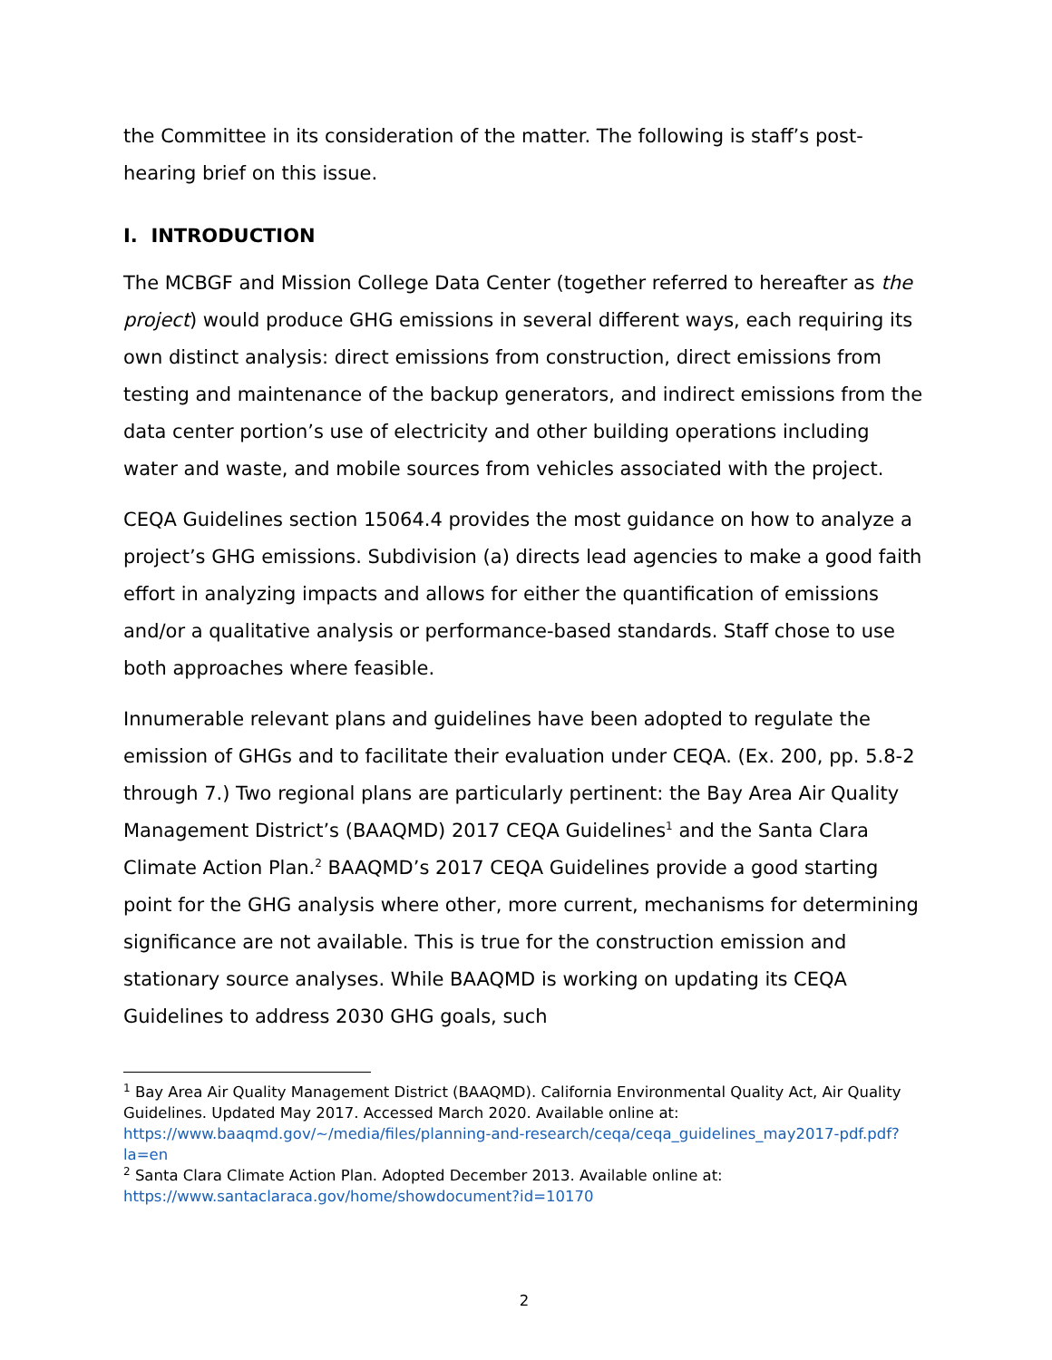the Committee in its consideration of the matter. The following is staff’s post-hearing brief on this issue.
I. INTRODUCTION
The MCBGF and Mission College Data Center (together referred to hereafter as the project) would produce GHG emissions in several different ways, each requiring its own distinct analysis: direct emissions from construction, direct emissions from testing and maintenance of the backup generators, and indirect emissions from the data center portion’s use of electricity and other building operations including water and waste, and mobile sources from vehicles associated with the project.
CEQA Guidelines section 15064.4 provides the most guidance on how to analyze a project’s GHG emissions. Subdivision (a) directs lead agencies to make a good faith effort in analyzing impacts and allows for either the quantification of emissions and/or a qualitative analysis or performance-based standards. Staff chose to use both approaches where feasible.
Innumerable relevant plans and guidelines have been adopted to regulate the emission of GHGs and to facilitate their evaluation under CEQA. (Ex. 200, pp. 5.8-2 through 7.) Two regional plans are particularly pertinent: the Bay Area Air Quality Management District’s (BAAQMD) 2017 CEQA Guidelines<sup>1</sup> and the Santa Clara Climate Action Plan.<sup>2</sup> BAAQMD’s 2017 CEQA Guidelines provide a good starting point for the GHG analysis where other, more current, mechanisms for determining significance are not available. This is true for the construction emission and stationary source analyses. While BAAQMD is working on updating its CEQA Guidelines to address 2030 GHG goals, such
<sup>1</sup> Bay Area Air Quality Management District (BAAQMD). California Environmental Quality Act, Air Quality Guidelines. Updated May 2017. Accessed March 2020. Available online at: https://www.baaqmd.gov/~/media/files/planning-and-research/ceqa/ceqa_guidelines_may2017-pdf.pdf?la=en
<sup>2</sup> Santa Clara Climate Action Plan. Adopted December 2013. Available online at: https://www.santaclaraca.gov/home/showdocument?id=10170
2